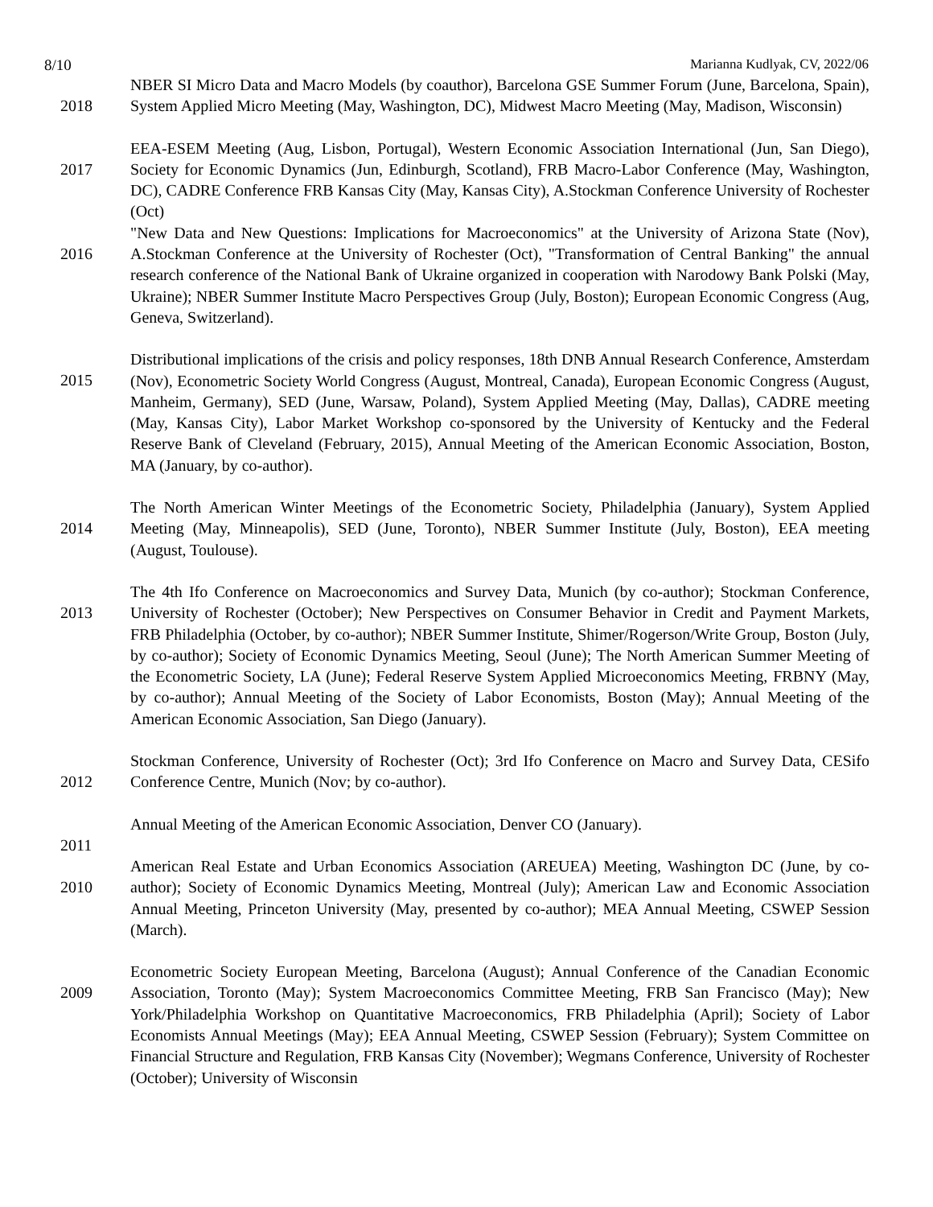8/10 Marianna Kudlyak, CV, 2022/06
2018
NBER SI Micro Data and Macro Models (by coauthor), Barcelona GSE Summer Forum (June, Barcelona, Spain), System Applied Micro Meeting (May, Washington, DC), Midwest Macro Meeting (May, Madison, Wisconsin)
2017
EEA-ESEM Meeting (Aug, Lisbon, Portugal), Western Economic Association International (Jun, San Diego), Society for Economic Dynamics (Jun, Edinburgh, Scotland), FRB Macro-Labor Conference (May, Washington, DC), CADRE Conference FRB Kansas City (May, Kansas City), A.Stockman Conference University of Rochester (Oct)
2016
"New Data and New Questions: Implications for Macroeconomics" at the University of Arizona State (Nov), A.Stockman Conference at the University of Rochester (Oct), "Transformation of Central Banking" the annual research conference of the National Bank of Ukraine organized in cooperation with Narodowy Bank Polski (May, Ukraine); NBER Summer Institute Macro Perspectives Group (July, Boston); European Economic Congress (Aug, Geneva, Switzerland).
2015
Distributional implications of the crisis and policy responses, 18th DNB Annual Research Conference, Amsterdam (Nov), Econometric Society World Congress (August, Montreal, Canada), European Economic Congress (August, Manheim, Germany), SED (June, Warsaw, Poland), System Applied Meeting (May, Dallas), CADRE meeting (May, Kansas City), Labor Market Workshop co-sponsored by the University of Kentucky and the Federal Reserve Bank of Cleveland (February, 2015), Annual Meeting of the American Economic Association, Boston, MA (January, by co-author).
2014
The North American Winter Meetings of the Econometric Society, Philadelphia (January), System Applied Meeting (May, Minneapolis), SED (June, Toronto), NBER Summer Institute (July, Boston), EEA meeting (August, Toulouse).
2013
The 4th Ifo Conference on Macroeconomics and Survey Data, Munich (by co-author); Stockman Conference, University of Rochester (October); New Perspectives on Consumer Behavior in Credit and Payment Markets, FRB Philadelphia (October, by co-author); NBER Summer Institute, Shimer/Rogerson/Write Group, Boston (July, by co-author); Society of Economic Dynamics Meeting, Seoul (June); The North American Summer Meeting of the Econometric Society, LA (June); Federal Reserve System Applied Microeconomics Meeting, FRBNY (May, by co-author); Annual Meeting of the Society of Labor Economists, Boston (May); Annual Meeting of the American Economic Association, San Diego (January).
2012
Stockman Conference, University of Rochester (Oct); 3rd Ifo Conference on Macro and Survey Data, CESifo Conference Centre, Munich (Nov; by co-author).
2011
Annual Meeting of the American Economic Association, Denver CO (January).
2010
American Real Estate and Urban Economics Association (AREUEA) Meeting, Washington DC (June, by co-author); Society of Economic Dynamics Meeting, Montreal (July); American Law and Economic Association Annual Meeting, Princeton University (May, presented by co-author); MEA Annual Meeting, CSWEP Session (March).
2009
Econometric Society European Meeting, Barcelona (August); Annual Conference of the Canadian Economic Association, Toronto (May); System Macroeconomics Committee Meeting, FRB San Francisco (May); New York/Philadelphia Workshop on Quantitative Macroeconomics, FRB Philadelphia (April); Society of Labor Economists Annual Meetings (May); EEA Annual Meeting, CSWEP Session (February); System Committee on Financial Structure and Regulation, FRB Kansas City (November); Wegmans Conference, University of Rochester (October); University of Wisconsin